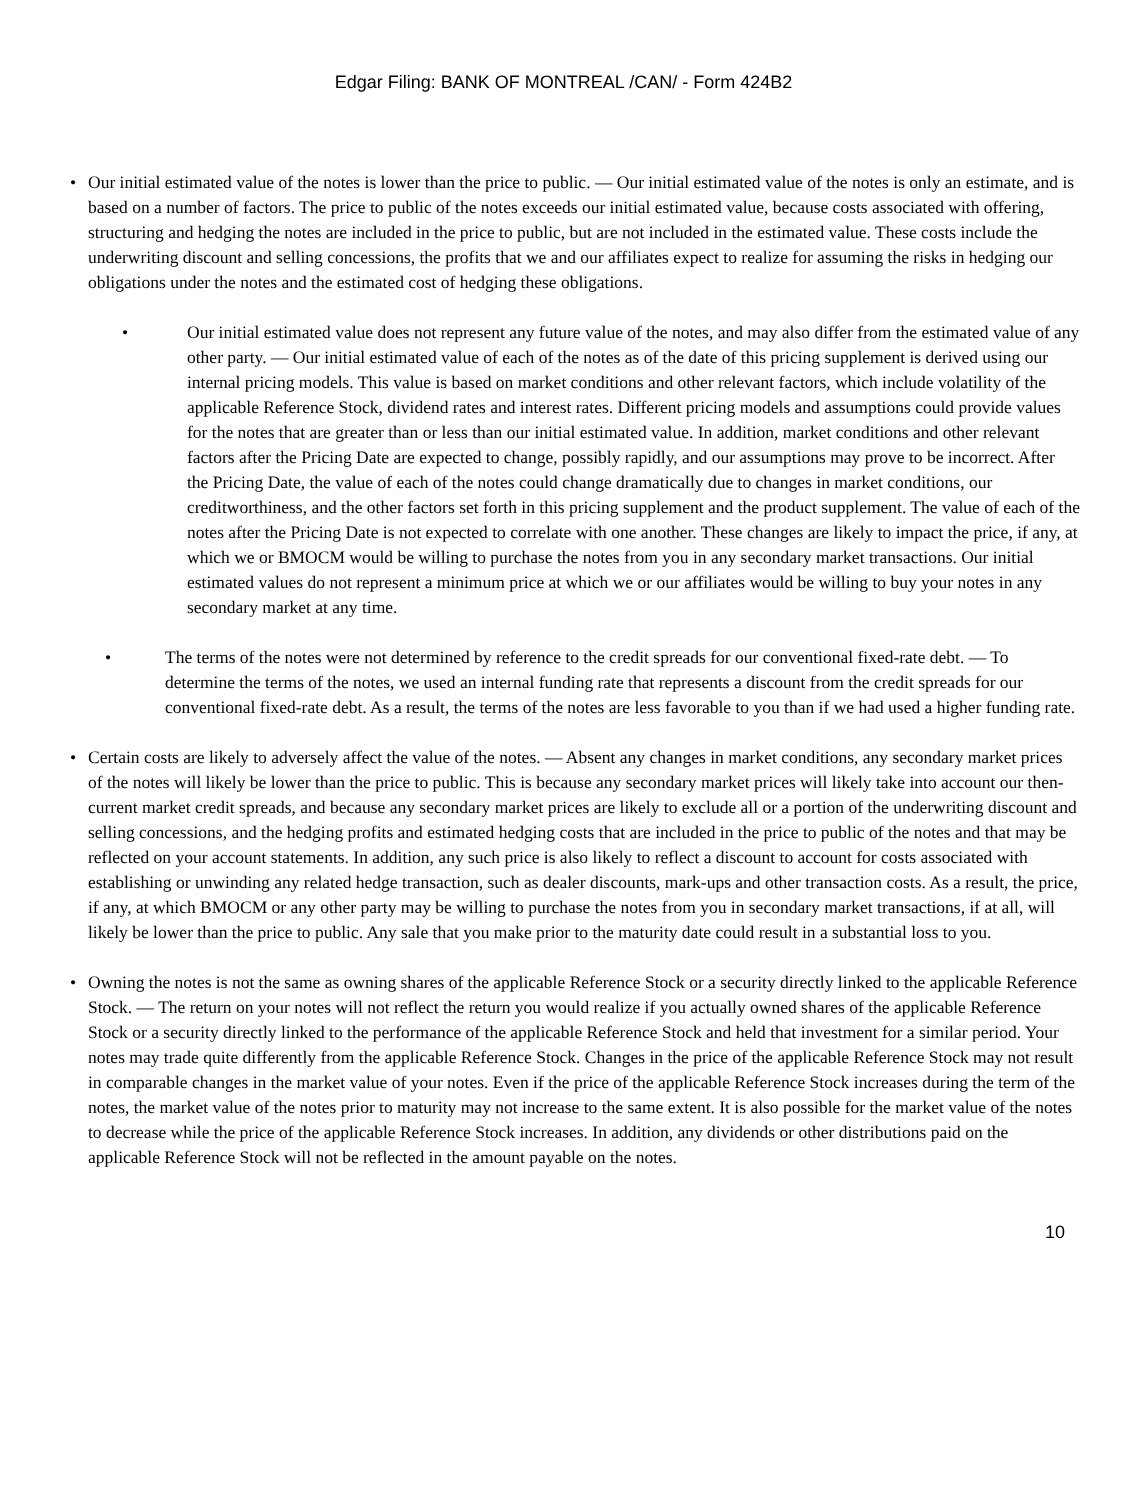Edgar Filing: BANK OF MONTREAL /CAN/ - Form 424B2
• Our initial estimated value of the notes is lower than the price to public. — Our initial estimated value of the notes is only an estimate, and is based on a number of factors. The price to public of the notes exceeds our initial estimated value, because costs associated with offering, structuring and hedging the notes are included in the price to public, but are not included in the estimated value. These costs include the underwriting discount and selling concessions, the profits that we and our affiliates expect to realize for assuming the risks in hedging our obligations under the notes and the estimated cost of hedging these obligations.
• Our initial estimated value does not represent any future value of the notes, and may also differ from the estimated value of any other party. — Our initial estimated value of each of the notes as of the date of this pricing supplement is derived using our internal pricing models. This value is based on market conditions and other relevant factors, which include volatility of the applicable Reference Stock, dividend rates and interest rates. Different pricing models and assumptions could provide values for the notes that are greater than or less than our initial estimated value. In addition, market conditions and other relevant factors after the Pricing Date are expected to change, possibly rapidly, and our assumptions may prove to be incorrect. After the Pricing Date, the value of each of the notes could change dramatically due to changes in market conditions, our creditworthiness, and the other factors set forth in this pricing supplement and the product supplement. The value of each of the notes after the Pricing Date is not expected to correlate with one another. These changes are likely to impact the price, if any, at which we or BMOCM would be willing to purchase the notes from you in any secondary market transactions. Our initial estimated values do not represent a minimum price at which we or our affiliates would be willing to buy your notes in any secondary market at any time.
• The terms of the notes were not determined by reference to the credit spreads for our conventional fixed-rate debt. — To determine the terms of the notes, we used an internal funding rate that represents a discount from the credit spreads for our conventional fixed-rate debt. As a result, the terms of the notes are less favorable to you than if we had used a higher funding rate.
• Certain costs are likely to adversely affect the value of the notes. — Absent any changes in market conditions, any secondary market prices of the notes will likely be lower than the price to public. This is because any secondary market prices will likely take into account our then-current market credit spreads, and because any secondary market prices are likely to exclude all or a portion of the underwriting discount and selling concessions, and the hedging profits and estimated hedging costs that are included in the price to public of the notes and that may be reflected on your account statements. In addition, any such price is also likely to reflect a discount to account for costs associated with establishing or unwinding any related hedge transaction, such as dealer discounts, mark-ups and other transaction costs. As a result, the price, if any, at which BMOCM or any other party may be willing to purchase the notes from you in secondary market transactions, if at all, will likely be lower than the price to public. Any sale that you make prior to the maturity date could result in a substantial loss to you.
• Owning the notes is not the same as owning shares of the applicable Reference Stock or a security directly linked to the applicable Reference Stock. — The return on your notes will not reflect the return you would realize if you actually owned shares of the applicable Reference Stock or a security directly linked to the performance of the applicable Reference Stock and held that investment for a similar period. Your notes may trade quite differently from the applicable Reference Stock. Changes in the price of the applicable Reference Stock may not result in comparable changes in the market value of your notes. Even if the price of the applicable Reference Stock increases during the term of the notes, the market value of the notes prior to maturity may not increase to the same extent. It is also possible for the market value of the notes to decrease while the price of the applicable Reference Stock increases. In addition, any dividends or other distributions paid on the applicable Reference Stock will not be reflected in the amount payable on the notes.
10